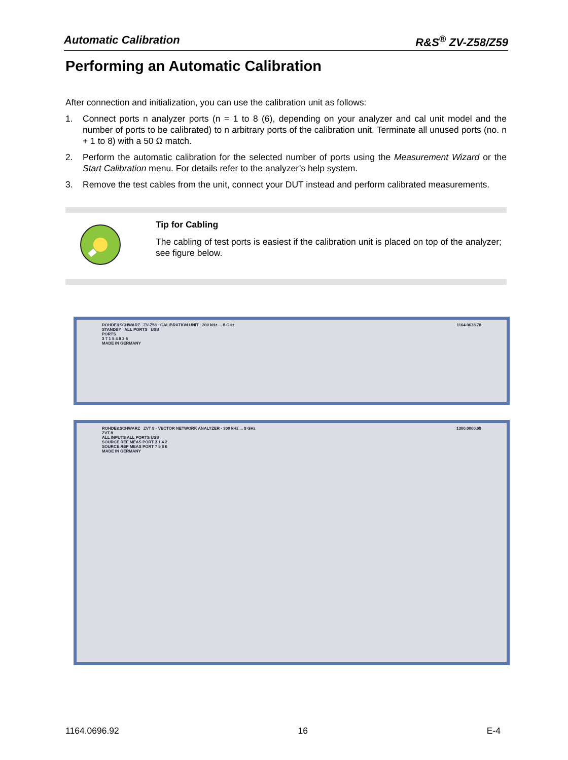Automatic Calibration R&S<sup>®</sup> ZV-Z58/Z59
Performing an Automatic Calibration
After connection and initialization, you can use the calibration unit as follows:
1. Connect ports n analyzer ports (n = 1 to 8 (6), depending on your analyzer and cal unit model and the number of ports to be calibrated) to n arbitrary ports of the calibration unit. Terminate all unused ports (no. n + 1 to 8) with a 50 Ω match.
2. Perform the automatic calibration for the selected number of ports using the Measurement Wizard or the Start Calibration menu. For details refer to the analyzer’s help system.
3. Remove the test cables from the unit, connect your DUT instead and perform calibrated measurements.
Tip for Cabling
The cabling of test ports is easiest if the calibration unit is placed on top of the analyzer; see figure below.
ROHDE&SCHWARZ ZV-Z58 · CALIBRATION UNIT · 300 kHz ... 8 GHz 1164.0638.78
STANDBY ALL PORTS USB
PORTS
3 7 1 5 4 8 2 6
MADE IN GERMANY
ROHDE&SCHWARZ ZVT 8 · VECTOR NETWORK ANALYZER · 300 kHz ... 8 GHz 1300.0000.08
ZVT 8
ALL INPUTS ALL PORTS USB
SOURCE REF MEAS PORT 3 1 4 2
SOURCE REF MEAS PORT 7 5 8 6
MADE IN GERMANY
1164.0696.92 16 E-4